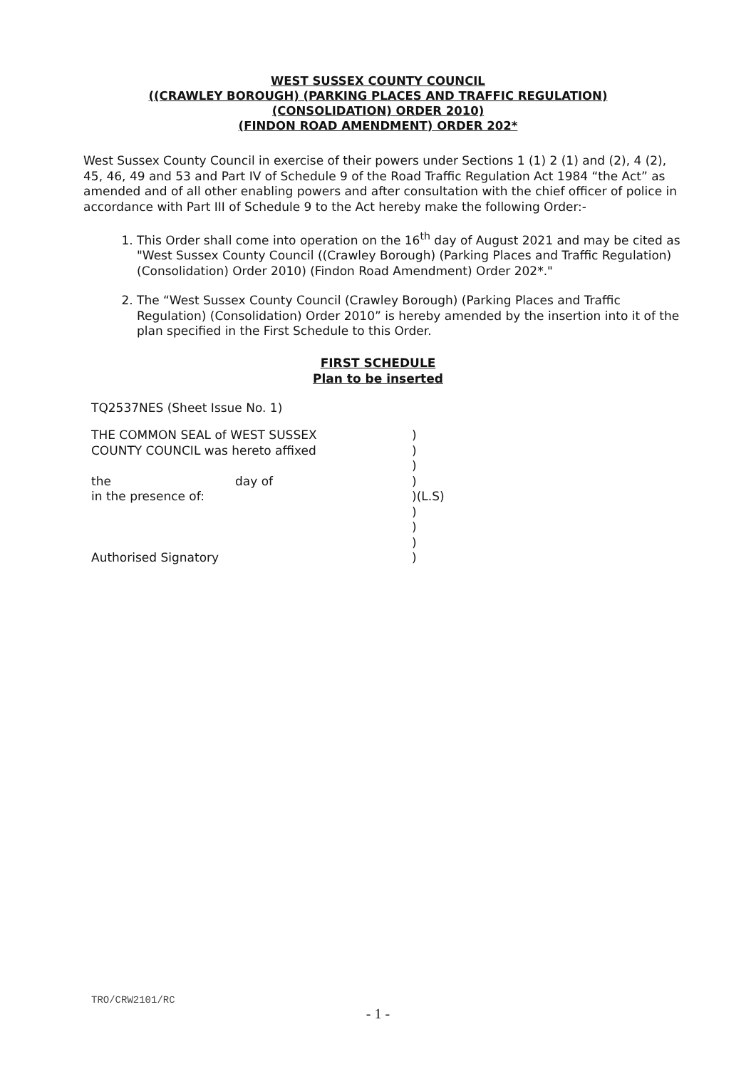WEST SUSSEX COUNTY COUNCIL
((CRAWLEY BOROUGH) (PARKING PLACES AND TRAFFIC REGULATION)
(CONSOLIDATION) ORDER 2010)
(FINDON ROAD AMENDMENT) ORDER 202*
West Sussex County Council in exercise of their powers under Sections 1 (1) 2 (1) and (2), 4 (2), 45, 46, 49 and 53 and Part IV of Schedule 9 of the Road Traffic Regulation Act 1984 “the Act” as amended and of all other enabling powers and after consultation with the chief officer of police in accordance with Part III of Schedule 9 to the Act hereby make the following Order:-
1. This Order shall come into operation on the 16<sup>th</sup> day of August 2021 and may be cited as "West Sussex County Council ((Crawley Borough) (Parking Places and Traffic Regulation) (Consolidation) Order 2010) (Findon Road Amendment) Order 202*."
2. The “West Sussex County Council (Crawley Borough) (Parking Places and Traffic Regulation) (Consolidation) Order 2010” is hereby amended by the insertion into it of the plan specified in the First Schedule to this Order.
FIRST SCHEDULE
Plan to be inserted
TQ2537NES (Sheet Issue No. 1)
| THE COMMON SEAL of WEST SUSSEX | | ) |
| COUNTY COUNCIL was hereto affixed | | ) |
| | | ) |
| the | day of | ) |
| in the presence of: | | )(L.S) |
| | | ) |
| | | ) |
| | | ) |
| Authorised Signatory | | ) |
TRO/CRW2101/RC
- 1 -